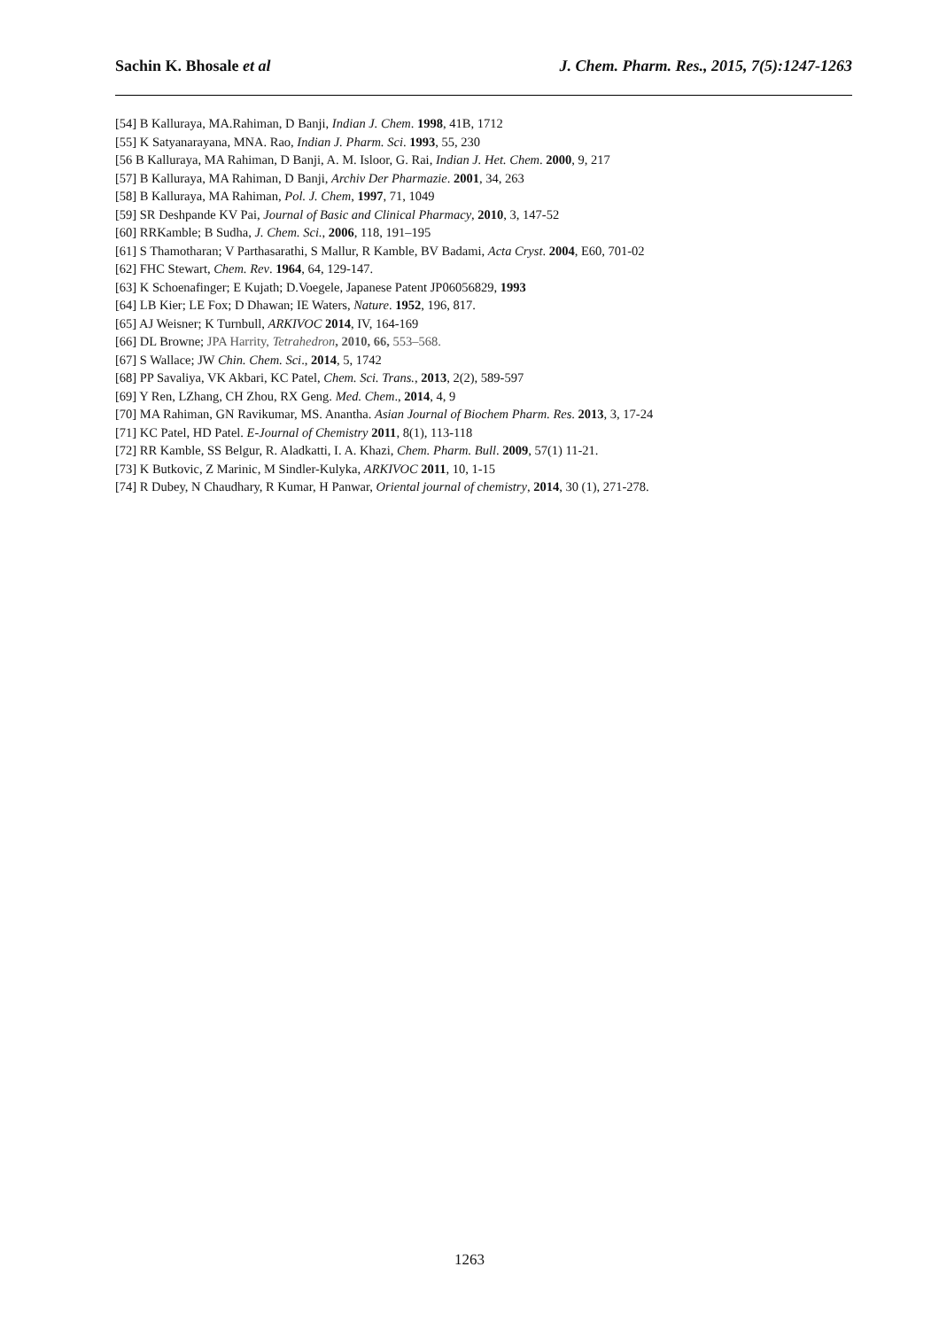Sachin K. Bhosale et al J. Chem. Pharm. Res., 2015, 7(5):1247-1263
[54] B Kalluraya, MA.Rahiman, D Banji, Indian J. Chem. 1998, 41B, 1712
[55] K Satyanarayana, MNA. Rao, Indian J. Pharm. Sci. 1993, 55, 230
[56 B Kalluraya, MA Rahiman, D Banji, A. M. Isloor, G. Rai, Indian J. Het. Chem. 2000, 9, 217
[57] B Kalluraya, MA Rahiman, D Banji, Archiv Der Pharmazie. 2001, 34, 263
[58] B Kalluraya, MA Rahiman, Pol. J. Chem, 1997, 71, 1049
[59] SR Deshpande KV Pai, Journal of Basic and Clinical Pharmacy, 2010, 3, 147-52
[60] RRKamble; B Sudha, J. Chem. Sci., 2006, 118, 191–195
[61] S Thamotharan; V Parthasarathi, S Mallur, R Kamble, BV Badami, Acta Cryst. 2004, E60, 701-02
[62] FHC Stewart, Chem. Rev. 1964, 64, 129-147.
[63] K Schoenafinger; E Kujath; D.Voegele, Japanese Patent JP06056829, 1993
[64] LB Kier; LE Fox; D Dhawan; IE Waters, Nature. 1952, 196, 817.
[65] AJ Weisner; K Turnbull, ARKIVOC 2014, IV, 164-169
[66] DL Browne; JPA Harrity, Tetrahedron, 2010, 66, 553–568.
[67] S Wallace; JW Chin. Chem. Sci., 2014, 5, 1742
[68] PP Savaliya, VK Akbari, KC Patel, Chem. Sci. Trans., 2013, 2(2), 589-597
[69] Y Ren, LZhang, CH Zhou, RX Geng. Med. Chem., 2014, 4, 9
[70] MA Rahiman, GN Ravikumar, MS. Anantha. Asian Journal of Biochem Pharm. Res. 2013, 3, 17-24
[71] KC Patel, HD Patel. E-Journal of Chemistry 2011, 8(1), 113-118
[72] RR Kamble, SS Belgur, R. Aladkatti, I. A. Khazi, Chem. Pharm. Bull. 2009, 57(1) 11-21.
[73] K Butkovic, Z Marinic, M Sindler-Kulyka, ARKIVOC 2011, 10, 1-15
[74] R Dubey, N Chaudhary, R Kumar, H Panwar, Oriental journal of chemistry, 2014, 30 (1), 271-278.
1263